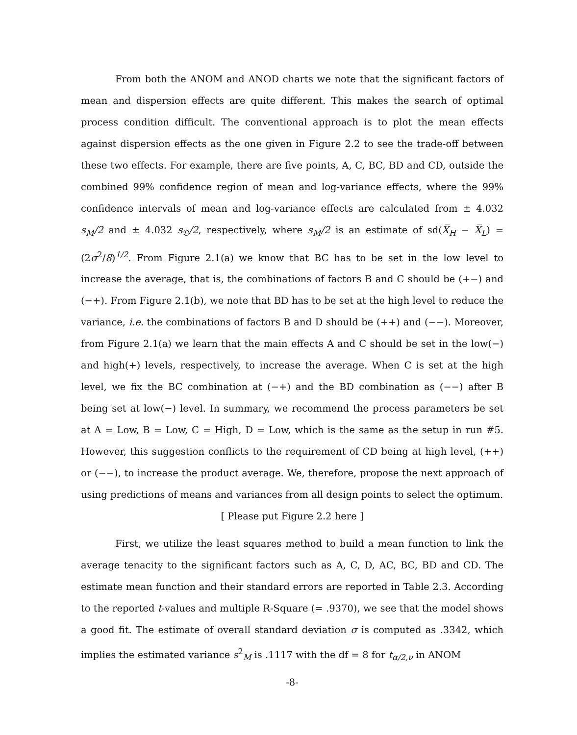From both the ANOM and ANOD charts we note that the significant factors of mean and dispersion effects are quite different. This makes the search of optimal process condition difficult. The conventional approach is to plot the mean effects against dispersion effects as the one given in Figure 2.2 to see the trade-off between these two effects. For example, there are five points, A, C, BC, BD and CD, outside the combined 99% confidence region of mean and log-variance effects, where the 99% confidence intervals of mean and log-variance effects are calculated from ± 4.032 s<sub>M</sub>/2 and ± 4.032 s<sub>𝔇</sub>/2, respectively, where s<sub>M</sub>/2 is an estimate of sd(X̅<sub>H</sub> − X̅<sub>L</sub>) = (2σ<sup>2</sup>/8)<sup>1/2</sup>. From Figure 2.1(a) we know that BC has to be set in the low level to increase the average, that is, the combinations of factors B and C should be (+−) and (−+). From Figure 2.1(b), we note that BD has to be set at the high level to reduce the variance, i.e. the combinations of factors B and D should be (++) and (−−). Moreover, from Figure 2.1(a) we learn that the main effects A and C should be set in the low(−) and high(+) levels, respectively, to increase the average. When C is set at the high level, we fix the BC combination at (−+) and the BD combination as (−−) after B being set at low(−) level. In summary, we recommend the process parameters be set at A = Low, B = Low, C = High, D = Low, which is the same as the setup in run #5. However, this suggestion conflicts to the requirement of CD being at high level, (++) or (−−), to increase the product average. We, therefore, propose the next approach of using predictions of means and variances from all design points to select the optimum.
[ Please put Figure 2.2 here ]
First, we utilize the least squares method to build a mean function to link the average tenacity to the significant factors such as A, C, D, AC, BC, BD and CD. The estimate mean function and their standard errors are reported in Table 2.3. According to the reported t-values and multiple R-Square (= .9370), we see that the model shows a good fit. The estimate of overall standard deviation σ is computed as .3342, which implies the estimated variance s<sup>2</sup><sub>M</sub> is .1117 with the df = 8 for t<sub>α/2,ν</sub> in ANOM
-8-